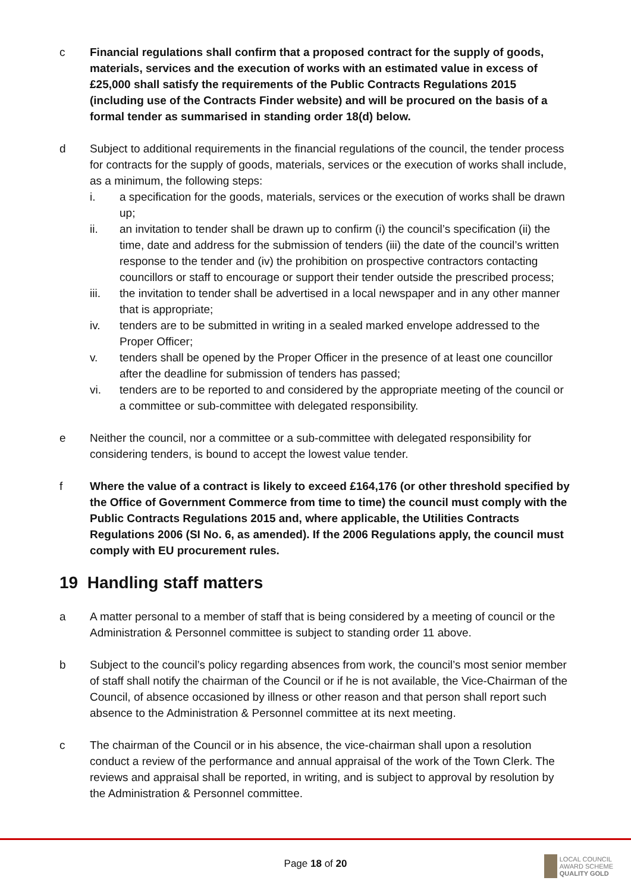c Financial regulations shall confirm that a proposed contract for the supply of goods, materials, services and the execution of works with an estimated value in excess of £25,000 shall satisfy the requirements of the Public Contracts Regulations 2015 (including use of the Contracts Finder website) and will be procured on the basis of a formal tender as summarised in standing order 18(d) below.
d Subject to additional requirements in the financial regulations of the council, the tender process for contracts for the supply of goods, materials, services or the execution of works shall include, as a minimum, the following steps:
i. a specification for the goods, materials, services or the execution of works shall be drawn up;
ii. an invitation to tender shall be drawn up to confirm (i) the council’s specification (ii) the time, date and address for the submission of tenders (iii) the date of the council’s written response to the tender and (iv) the prohibition on prospective contractors contacting councillors or staff to encourage or support their tender outside the prescribed process;
iii. the invitation to tender shall be advertised in a local newspaper and in any other manner that is appropriate;
iv. tenders are to be submitted in writing in a sealed marked envelope addressed to the Proper Officer;
v. tenders shall be opened by the Proper Officer in the presence of at least one councillor after the deadline for submission of tenders has passed;
vi. tenders are to be reported to and considered by the appropriate meeting of the council or a committee or sub-committee with delegated responsibility.
e Neither the council, nor a committee or a sub-committee with delegated responsibility for considering tenders, is bound to accept the lowest value tender.
f Where the value of a contract is likely to exceed £164,176 (or other threshold specified by the Office of Government Commerce from time to time) the council must comply with the Public Contracts Regulations 2015 and, where applicable, the Utilities Contracts Regulations 2006 (SI No. 6, as amended). If the 2006 Regulations apply, the council must comply with EU procurement rules.
19 Handling staff matters
a A matter personal to a member of staff that is being considered by a meeting of council or the Administration & Personnel committee is subject to standing order 11 above.
b Subject to the council’s policy regarding absences from work, the council’s most senior member of staff shall notify the chairman of the Council or if he is not available, the Vice-Chairman of the Council, of absence occasioned by illness or other reason and that person shall report such absence to the Administration & Personnel committee at its next meeting.
c The chairman of the Council or in his absence, the vice-chairman shall upon a resolution conduct a review of the performance and annual appraisal of the work of the Town Clerk. The reviews and appraisal shall be reported, in writing, and is subject to approval by resolution by the Administration & Personnel committee.
Page 18 of 20
LOCAL COUNCIL
AWARD SCHEME
QUALITY GOLD